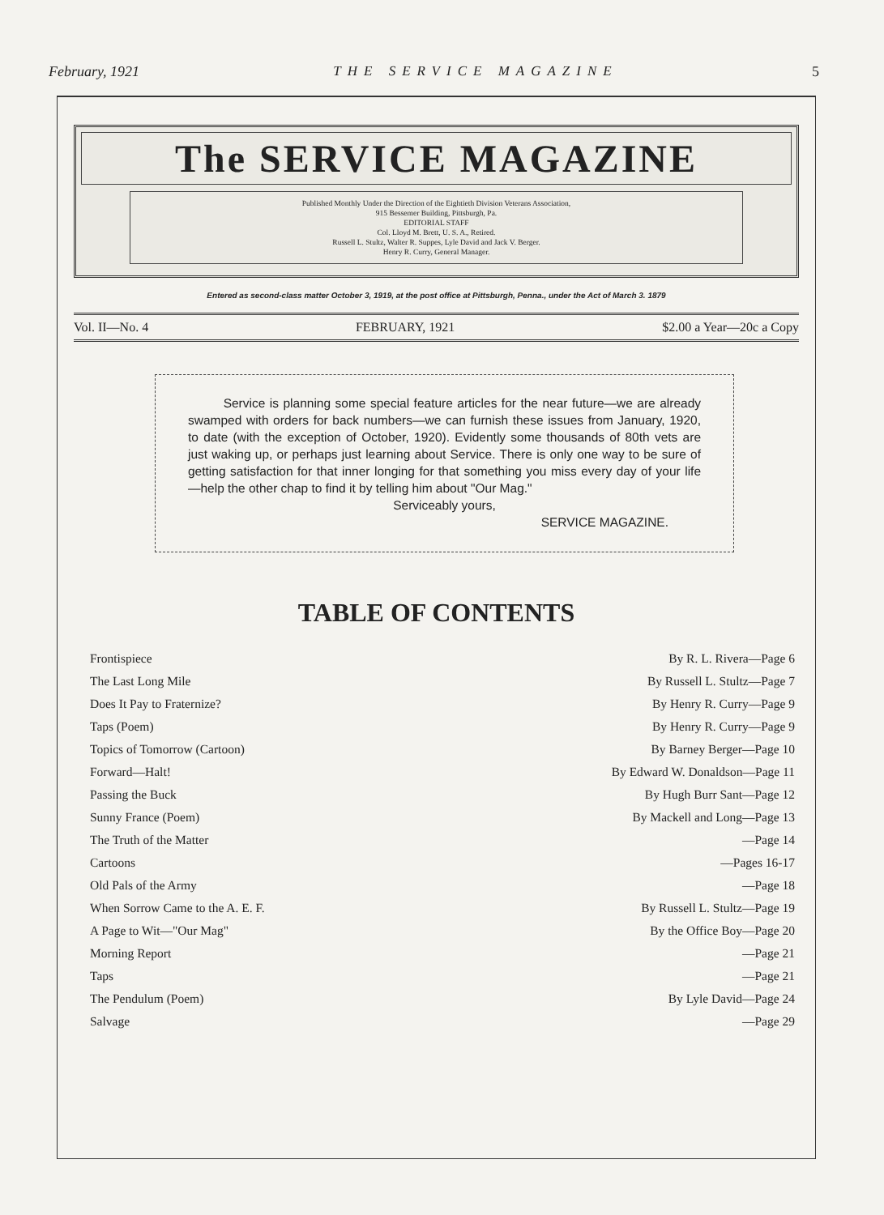February, 1921 THE SERVICE MAGAZINE 5
The SERVICE MAGAZINE
Published Monthly Under the Direction of the Eightieth Division Veterans Association,
915 Bessemer Building, Pittsburgh, Pa.
EDITORIAL STAFF
Col. Lloyd M. Brett, U. S. A., Retired.
Russell L. Stultz, Walter R. Suppes, Lyle David and Jack V. Berger.
Henry R. Curry, General Manager.
Entered as second-class matter October 3, 1919, at the post office at Pittsburgh, Penna., under the Act of March 3. 1879
Vol. II—No. 4 FEBRUARY, 1921 $2.00 a Year—20c a Copy
Service is planning some special feature articles for the near future—we are already swamped with orders for back numbers—we can furnish these issues from January, 1920, to date (with the exception of October, 1920). Evidently some thousands of 80th vets are just waking up, or perhaps just learning about Service. There is only one way to be sure of getting satisfaction for that inner longing for that something you miss every day of your life —help the other chap to find it by telling him about "Our Mag."
Serviceably yours,
SERVICE MAGAZINE.
TABLE OF CONTENTS
| Frontispiece | By R. L. Rivera—Page 6 |
| The Last Long Mile | By Russell L. Stultz—Page 7 |
| Does It Pay to Fraternize? | By Henry R. Curry—Page 9 |
| Taps (Poem) | By Henry R. Curry—Page 9 |
| Topics of Tomorrow (Cartoon) | By Barney Berger—Page 10 |
| Forward—Halt! | By Edward W. Donaldson—Page 11 |
| Passing the Buck | By Hugh Burr Sant—Page 12 |
| Sunny France (Poem) | By Mackell and Long—Page 13 |
| The Truth of the Matter | —Page 14 |
| Cartoons | —Pages 16-17 |
| Old Pals of the Army | —Page 18 |
| When Sorrow Came to the A. E. F. | By Russell L. Stultz—Page 19 |
| A Page to Wit—"Our Mag" | By the Office Boy—Page 20 |
| Morning Report | —Page 21 |
| Taps | —Page 21 |
| The Pendulum (Poem) | By Lyle David—Page 24 |
| Salvage | —Page 29 |